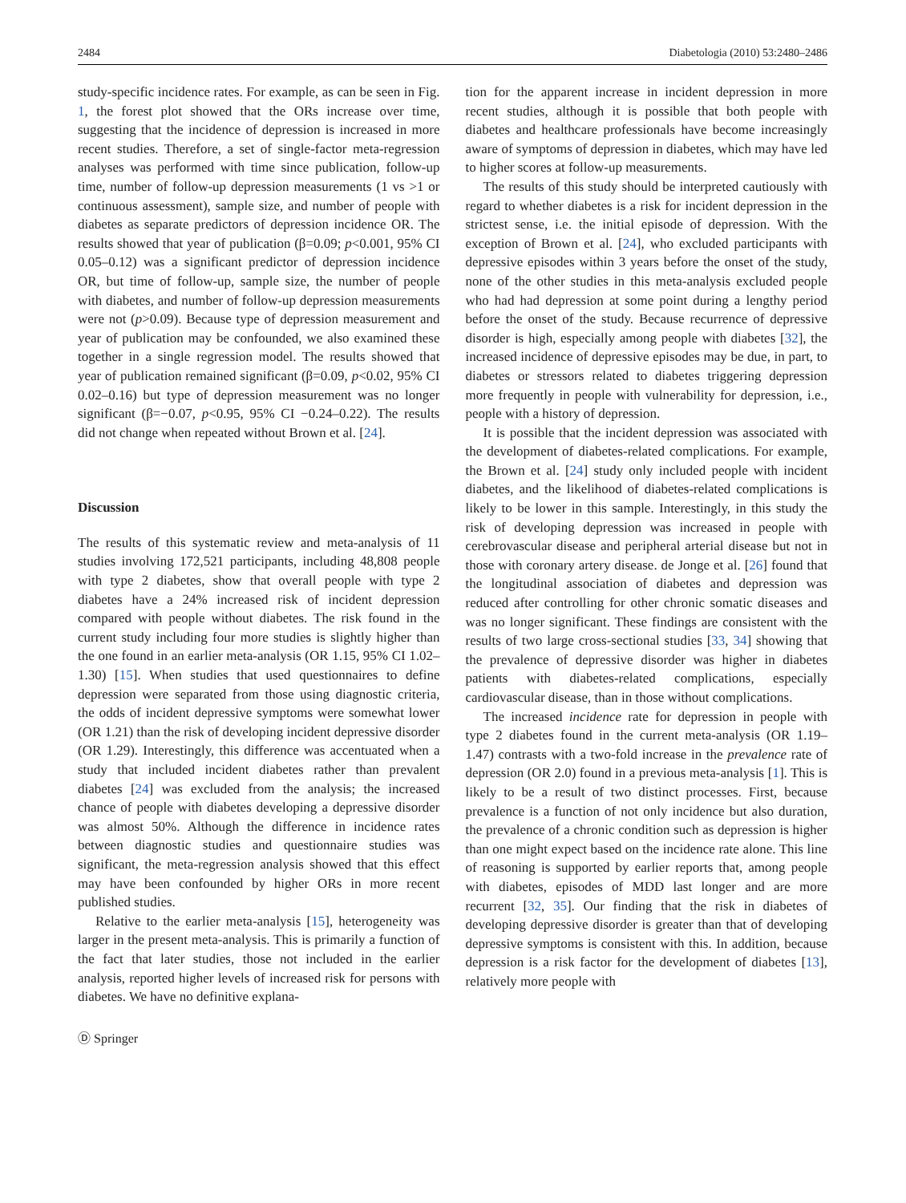2484 Diabetologia (2010) 53:2480–2486
study-specific incidence rates. For example, as can be seen in Fig. 1, the forest plot showed that the ORs increase over time, suggesting that the incidence of depression is increased in more recent studies. Therefore, a set of single-factor meta-regression analyses was performed with time since publication, follow-up time, number of follow-up depression measurements (1 vs >1 or continuous assessment), sample size, and number of people with diabetes as separate predictors of depression incidence OR. The results showed that year of publication (β=0.09; p<0.001, 95% CI 0.05–0.12) was a significant predictor of depression incidence OR, but time of follow-up, sample size, the number of people with diabetes, and number of follow-up depression measurements were not (p>0.09). Because type of depression measurement and year of publication may be confounded, we also examined these together in a single regression model. The results showed that year of publication remained significant (β=0.09, p<0.02, 95% CI 0.02–0.16) but type of depression measurement was no longer significant (β=−0.07, p<0.95, 95% CI −0.24–0.22). The results did not change when repeated without Brown et al. [24].
Discussion
The results of this systematic review and meta-analysis of 11 studies involving 172,521 participants, including 48,808 people with type 2 diabetes, show that overall people with type 2 diabetes have a 24% increased risk of incident depression compared with people without diabetes. The risk found in the current study including four more studies is slightly higher than the one found in an earlier meta-analysis (OR 1.15, 95% CI 1.02–1.30) [15]. When studies that used questionnaires to define depression were separated from those using diagnostic criteria, the odds of incident depressive symptoms were somewhat lower (OR 1.21) than the risk of developing incident depressive disorder (OR 1.29). Interestingly, this difference was accentuated when a study that included incident diabetes rather than prevalent diabetes [24] was excluded from the analysis; the increased chance of people with diabetes developing a depressive disorder was almost 50%. Although the difference in incidence rates between diagnostic studies and questionnaire studies was significant, the meta-regression analysis showed that this effect may have been confounded by higher ORs in more recent published studies.
Relative to the earlier meta-analysis [15], heterogeneity was larger in the present meta-analysis. This is primarily a function of the fact that later studies, those not included in the earlier analysis, reported higher levels of increased risk for persons with diabetes. We have no definitive explana-
Ⓓ Springer
tion for the apparent increase in incident depression in more recent studies, although it is possible that both people with diabetes and healthcare professionals have become increasingly aware of symptoms of depression in diabetes, which may have led to higher scores at follow-up measurements.
The results of this study should be interpreted cautiously with regard to whether diabetes is a risk for incident depression in the strictest sense, i.e. the initial episode of depression. With the exception of Brown et al. [24], who excluded participants with depressive episodes within 3 years before the onset of the study, none of the other studies in this meta-analysis excluded people who had had depression at some point during a lengthy period before the onset of the study. Because recurrence of depressive disorder is high, especially among people with diabetes [32], the increased incidence of depressive episodes may be due, in part, to diabetes or stressors related to diabetes triggering depression more frequently in people with vulnerability for depression, i.e., people with a history of depression.
It is possible that the incident depression was associated with the development of diabetes-related complications. For example, the Brown et al. [24] study only included people with incident diabetes, and the likelihood of diabetes-related complications is likely to be lower in this sample. Interestingly, in this study the risk of developing depression was increased in people with cerebrovascular disease and peripheral arterial disease but not in those with coronary artery disease. de Jonge et al. [26] found that the longitudinal association of diabetes and depression was reduced after controlling for other chronic somatic diseases and was no longer significant. These findings are consistent with the results of two large cross-sectional studies [33, 34] showing that the prevalence of depressive disorder was higher in diabetes patients with diabetes-related complications, especially cardiovascular disease, than in those without complications.
The increased incidence rate for depression in people with type 2 diabetes found in the current meta-analysis (OR 1.19– 1.47) contrasts with a two-fold increase in the prevalence rate of depression (OR 2.0) found in a previous meta-analysis [1]. This is likely to be a result of two distinct processes. First, because prevalence is a function of not only incidence but also duration, the prevalence of a chronic condition such as depression is higher than one might expect based on the incidence rate alone. This line of reasoning is supported by earlier reports that, among people with diabetes, episodes of MDD last longer and are more recurrent [32, 35]. Our finding that the risk in diabetes of developing depressive disorder is greater than that of developing depressive symptoms is consistent with this. In addition, because depression is a risk factor for the development of diabetes [13], relatively more people with